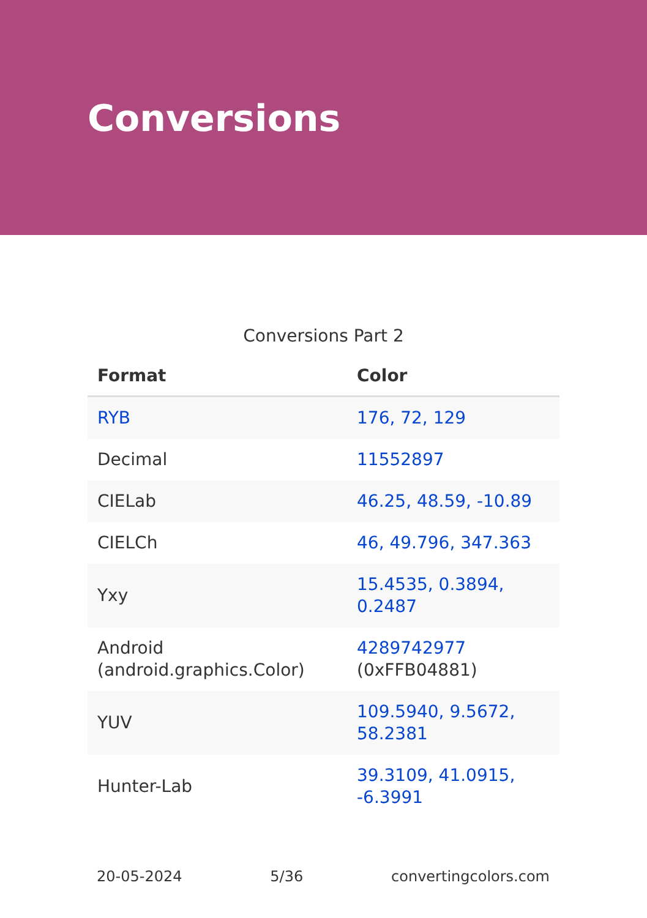Conversions
Conversions Part 2
| Format | Color |
| --- | --- |
| RYB | 176, 72, 129 |
| Decimal | 11552897 |
| CIELab | 46.25, 48.59, -10.89 |
| CIELCh | 46, 49.796, 347.363 |
| Yxy | 15.4535, 0.3894, 0.2487 |
| Android (android.graphics.Color) | 4289742977 (0xFFB04881) |
| YUV | 109.5940, 9.5672, 58.2381 |
| Hunter-Lab | 39.3109, 41.0915, -6.3991 |
20-05-2024 5/36 convertingcolors.com